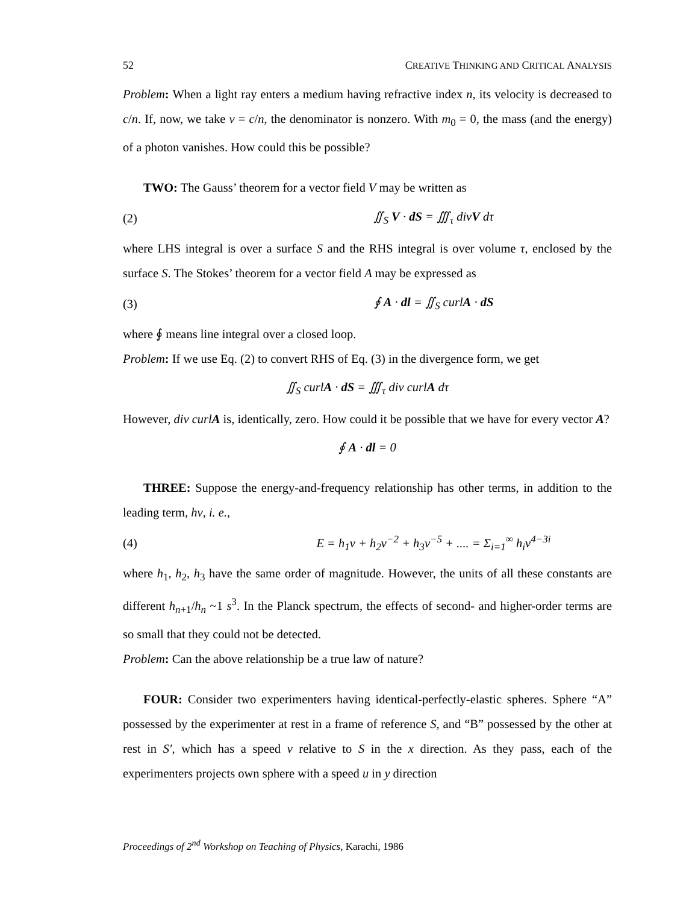52 CREATIVE THINKING AND CRITICAL ANALYSIS
Problem: When a light ray enters a medium having refractive index n, its velocity is decreased to c/n. If, now, we take v = c/n, the denominator is nonzero. With m<sub>0</sub> = 0, the mass (and the energy) of a photon vanishes. How could this be possible?
TWO: The Gauss’ theorem for a vector field V may be written as
(2) ∬<sub>S</sub> V · dS = ∭<sub>τ</sub> divV dτ
where LHS integral is over a surface S and the RHS integral is over volume τ, enclosed by the surface S. The Stokes’ theorem for a vector field A may be expressed as
(3) ∮ A · dl = ∬<sub>S</sub> curlA · dS
where ∮ means line integral over a closed loop.
Problem: If we use Eq. (2) to convert RHS of Eq. (3) in the divergence form, we get
∬<sub>S</sub> curlA · dS = ∭<sub>τ</sub> div curlA dτ
However, div curlA is, identically, zero. How could it be possible that we have for every vector A?
∮ A · dl = 0
THREE: Suppose the energy-and-frequency relationship has other terms, in addition to the leading term, hν, i. e.,
(4) E = h<sub>1</sub>ν + h<sub>2</sub>ν<sup>−2</sup> + h<sub>3</sub>ν<sup>−5</sup> + .... = Σ<sub>i=1</sub><sup>∞</sup> h<sub>i</sub>ν<sup>4−3i</sup>
where h<sub>1</sub>, h<sub>2</sub>, h<sub>3</sub> have the same order of magnitude. However, the units of all these constants are different h<sub>n+1</sub>/h<sub>n</sub> ~1 s<sup>3</sup>. In the Planck spectrum, the effects of second- and higher-order terms are so small that they could not be detected.
Problem: Can the above relationship be a true law of nature?
FOUR: Consider two experimenters having identical-perfectly-elastic spheres. Sphere “A” possessed by the experimenter at rest in a frame of reference S, and “B” possessed by the other at rest in S′, which has a speed v relative to S in the x direction. As they pass, each of the experimenters projects own sphere with a speed u in y direction
Proceedings of 2<sup>nd</sup> Workshop on Teaching of Physics, Karachi, 1986